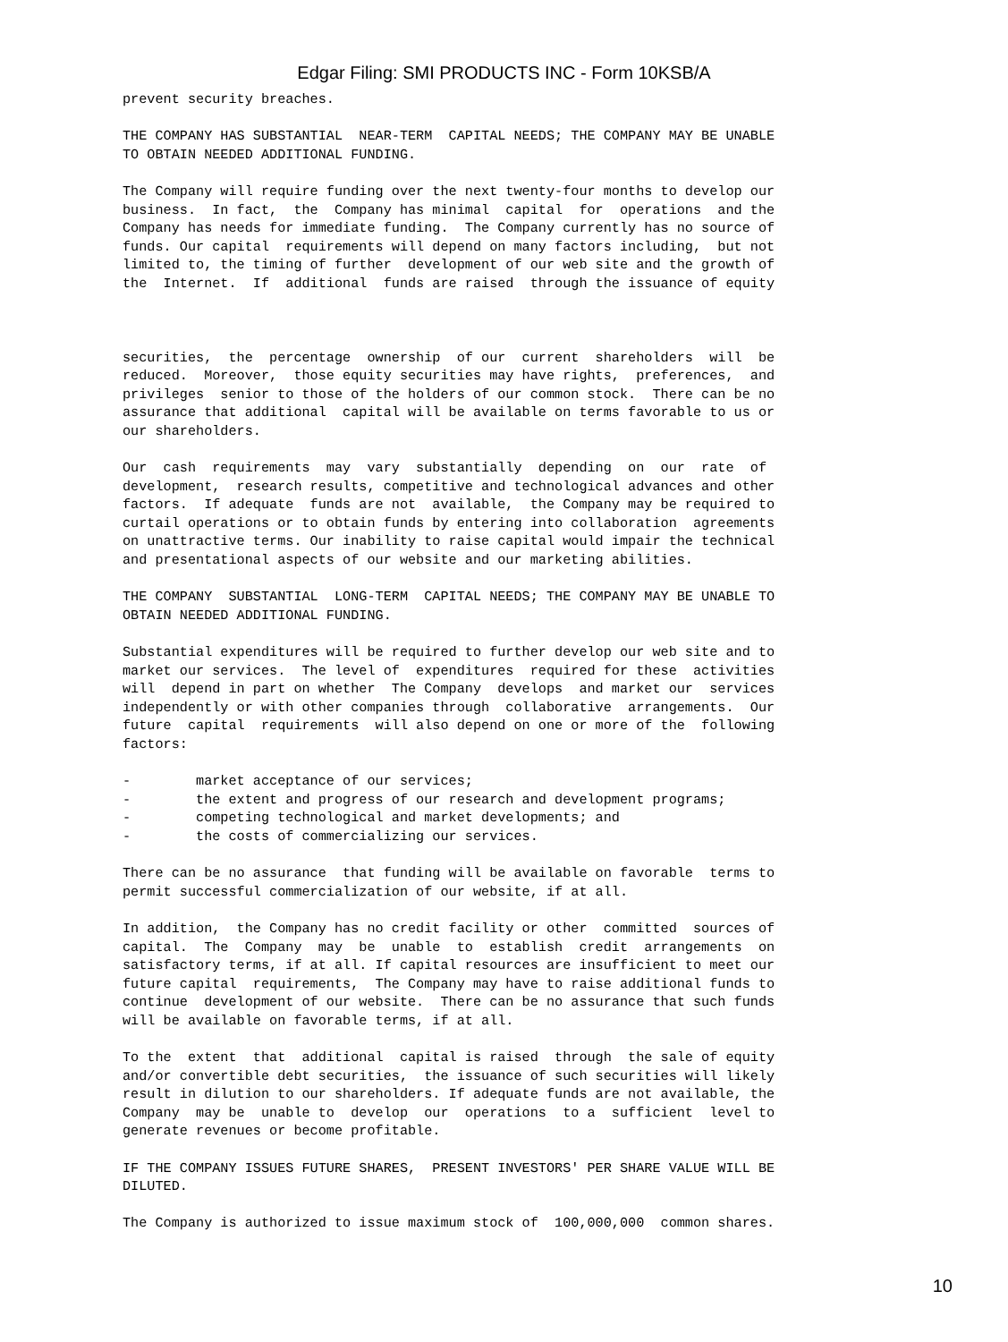Edgar Filing: SMI PRODUCTS INC - Form 10KSB/A
prevent security breaches.

THE COMPANY HAS SUBSTANTIAL  NEAR-TERM  CAPITAL NEEDS; THE COMPANY MAY BE UNABLE
TO OBTAIN NEEDED ADDITIONAL FUNDING.

The Company will require funding over the next twenty-four months to develop our
business.  In fact,  the  Company has minimal  capital  for  operations  and the
Company has needs for immediate funding.  The Company currently has no source of
funds. Our capital  requirements will depend on many factors including,  but not
limited to, the timing of further  development of our web site and the growth of
the  Internet.  If  additional  funds are raised  through the issuance of equity
securities,  the  percentage  ownership  of our  current  shareholders  will  be
reduced.  Moreover,  those equity securities may have rights,  preferences,  and
privileges  senior to those of the holders of our common stock.  There can be no
assurance that additional  capital will be available on terms favorable to us or
our shareholders.

Our  cash  requirements  may  vary  substantially  depending  on  our  rate  of
development,  research results, competitive and technological advances and other
factors.  If adequate  funds are not  available,  the Company may be required to
curtail operations or to obtain funds by entering into collaboration  agreements
on unattractive terms. Our inability to raise capital would impair the technical
and presentational aspects of our website and our marketing abilities.

THE COMPANY  SUBSTANTIAL  LONG-TERM  CAPITAL NEEDS; THE COMPANY MAY BE UNABLE TO
OBTAIN NEEDED ADDITIONAL FUNDING.

Substantial expenditures will be required to further develop our web site and to
market our services.  The level of  expenditures  required for these  activities
will  depend in part on whether  The Company  develops  and market our  services
independently or with other companies through  collaborative  arrangements.  Our
future  capital  requirements  will also depend on one or more of the  following
factors:

-        market acceptance of our services;
-        the extent and progress of our research and development programs;
-        competing technological and market developments; and
-        the costs of commercializing our services.

There can be no assurance  that funding will be available on favorable  terms to
permit successful commercialization of our website, if at all.

In addition,  the Company has no credit facility or other  committed  sources of
capital.  The  Company  may  be  unable  to  establish  credit  arrangements  on
satisfactory terms, if at all. If capital resources are insufficient to meet our
future capital  requirements,  The Company may have to raise additional funds to
continue  development of our website.  There can be no assurance that such funds
will be available on favorable terms, if at all.

To the  extent  that  additional  capital is raised  through  the sale of equity
and/or convertible debt securities,  the issuance of such securities will likely
result in dilution to our shareholders. If adequate funds are not available, the
Company  may be  unable to  develop  our  operations  to a  sufficient  level to
generate revenues or become profitable.

IF THE COMPANY ISSUES FUTURE SHARES,  PRESENT INVESTORS' PER SHARE VALUE WILL BE
DILUTED.

The Company is authorized to issue maximum stock of  100,000,000  common shares.
10